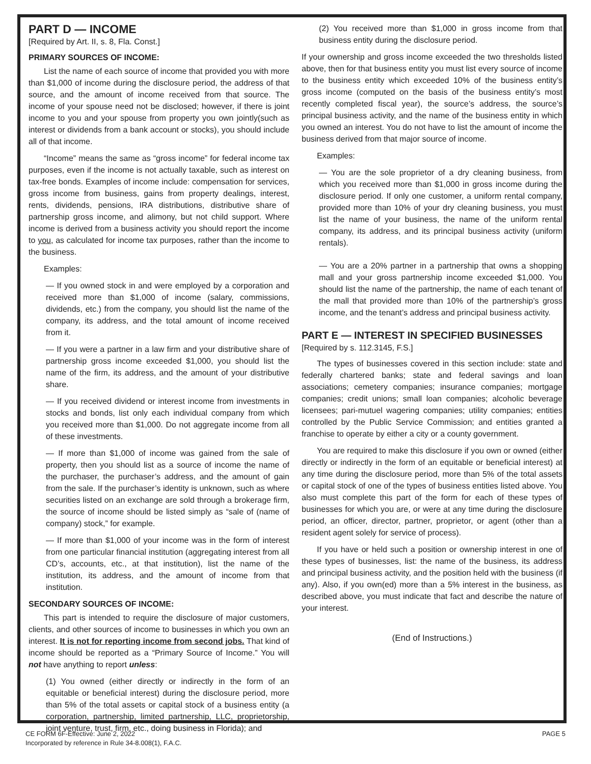PART D — INCOME
[Required by Art. II, s. 8, Fla. Const.]
PRIMARY SOURCES OF INCOME:
List the name of each source of income that provided you with more than $1,000 of income during the disclosure period, the address of that source, and the amount of income received from that source. The income of your spouse need not be disclosed; however, if there is joint income to you and your spouse from property you own jointly(such as interest or dividends from a bank account or stocks), you should include all of that income.
“Income” means the same as “gross income” for federal income tax purposes, even if the income is not actually taxable, such as interest on tax-free bonds. Examples of income include: compensation for services, gross income from business, gains from property dealings, interest, rents, dividends, pensions, IRA distributions, distributive share of partnership gross income, and alimony, but not child support. Where income is derived from a business activity you should report the income to you, as calculated for income tax purposes, rather than the income to the business.
Examples:
— If you owned stock in and were employed by a corporation and received more than $1,000 of income (salary, commissions, dividends, etc.) from the company, you should list the name of the company, its address, and the total amount of income received from it.
— If you were a partner in a law firm and your distributive share of partnership gross income exceeded $1,000, you should list the name of the firm, its address, and the amount of your distributive share.
— If you received dividend or interest income from investments in stocks and bonds, list only each individual company from which you received more than $1,000. Do not aggregate income from all of these investments.
— If more than $1,000 of income was gained from the sale of property, then you should list as a source of income the name of the purchaser, the purchaser’s address, and the amount of gain from the sale. If the purchaser’s identity is unknown, such as where securities listed on an exchange are sold through a brokerage firm, the source of income should be listed simply as “sale of (name of company) stock,” for example.
— If more than $1,000 of your income was in the form of interest from one particular financial institution (aggregating interest from all CD’s, accounts, etc., at that institution), list the name of the institution, its address, and the amount of income from that institution.
SECONDARY SOURCES OF INCOME:
This part is intended to require the disclosure of major customers, clients, and other sources of income to businesses in which you own an interest. It is not for reporting income from second jobs. That kind of income should be reported as a “Primary Source of Income.” You will not have anything to report unless:
(1) You owned (either directly or indirectly in the form of an equitable or beneficial interest) during the disclosure period, more than 5% of the total assets or capital stock of a business entity (a corporation, partnership, limited partnership, LLC, proprietorship, joint venture, trust, firm, etc., doing business in Florida); and
(2) You received more than $1,000 in gross income from that business entity during the disclosure period.
If your ownership and gross income exceeded the two thresholds listed above, then for that business entity you must list every source of income to the business entity which exceeded 10% of the business entity’s gross income (computed on the basis of the business entity’s most recently completed fiscal year), the source’s address, the source’s principal business activity, and the name of the business entity in which you owned an interest. You do not have to list the amount of income the business derived from that major source of income.
Examples:
— You are the sole proprietor of a dry cleaning business, from which you received more than $1,000 in gross income during the disclosure period. If only one customer, a uniform rental company, provided more than 10% of your dry cleaning business, you must list the name of your business, the name of the uniform rental company, its address, and its principal business activity (uniform rentals).
— You are a 20% partner in a partnership that owns a shopping mall and your gross partnership income exceeded $1,000. You should list the name of the partnership, the name of each tenant of the mall that provided more than 10% of the partnership’s gross income, and the tenant’s address and principal business activity.
PART E — INTEREST IN SPECIFIED BUSINESSES
[Required by s. 112.3145, F.S.]
The types of businesses covered in this section include: state and federally chartered banks; state and federal savings and loan associations; cemetery companies; insurance companies; mortgage companies; credit unions; small loan companies; alcoholic beverage licensees; pari-mutuel wagering companies; utility companies; entities controlled by the Public Service Commission; and entities granted a franchise to operate by either a city or a county government.
You are required to make this disclosure if you own or owned (either directly or indirectly in the form of an equitable or beneficial interest) at any time during the disclosure period, more than 5% of the total assets or capital stock of one of the types of business entities listed above. You also must complete this part of the form for each of these types of businesses for which you are, or were at any time during the disclosure period, an officer, director, partner, proprietor, or agent (other than a resident agent solely for service of process).
If you have or held such a position or ownership interest in one of these types of businesses, list: the name of the business, its address and principal business activity, and the position held with the business (if any). Also, if you own(ed) more than a 5% interest in the business, as described above, you must indicate that fact and describe the nature of your interest.
(End of Instructions.)
CE FORM 6F-Effective: June 2, 2022
Incorporated by reference in Rule 34-8.008(1), F.A.C.
PAGE 5